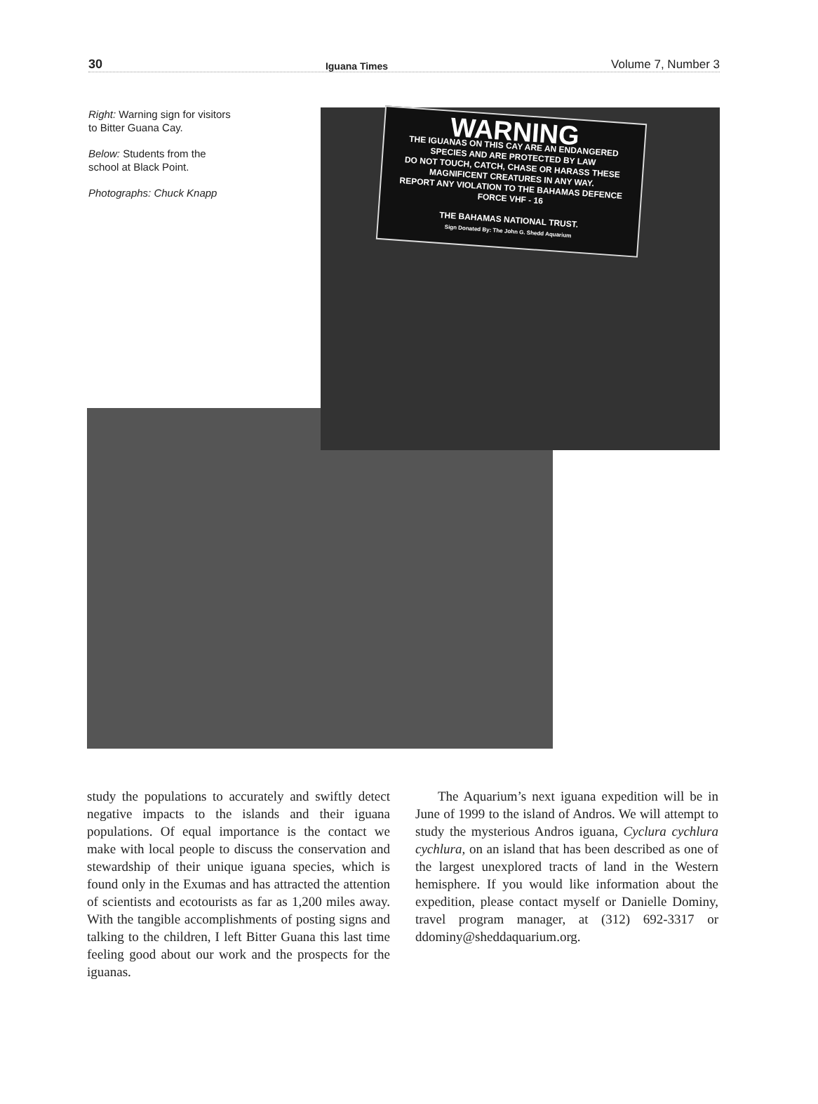30 Iguana Times Volume 7, Number 3
Right: Warning sign for visitors to Bitter Guana Cay.
Below: Students from the school at Black Point.
Photographs: Chuck Knapp
WARNING
THE IGUANAS ON THIS CAY ARE AN ENDANGERED SPECIES AND ARE PROTECTED BY LAW
DO NOT TOUCH, CATCH, CHASE OR HARASS THESE MAGNIFICENT CREATURES IN ANY WAY.
REPORT ANY VIOLATION TO THE BAHAMAS DEFENCE FORCE VHF - 16
THE BAHAMAS NATIONAL TRUST.
Sign Donated By: The John G. Shedd Aquarium
study the populations to accurately and swiftly detect negative impacts to the islands and their iguana populations. Of equal importance is the contact we make with local people to discuss the conservation and stewardship of their unique iguana species, which is found only in the Exumas and has attracted the attention of scientists and ecotourists as far as 1,200 miles away. With the tangible accomplishments of posting signs and talking to the children, I left Bitter Guana this last time feeling good about our work and the prospects for the iguanas.
The Aquarium’s next iguana expedition will be in June of 1999 to the island of Andros. We will attempt to study the mysterious Andros iguana, Cyclura cychlura cychlura, on an island that has been described as one of the largest unexplored tracts of land in the Western hemisphere. If you would like information about the expedition, please contact myself or Danielle Dominy, travel program manager, at (312) 692-3317 or ddominy@sheddaquarium.org.